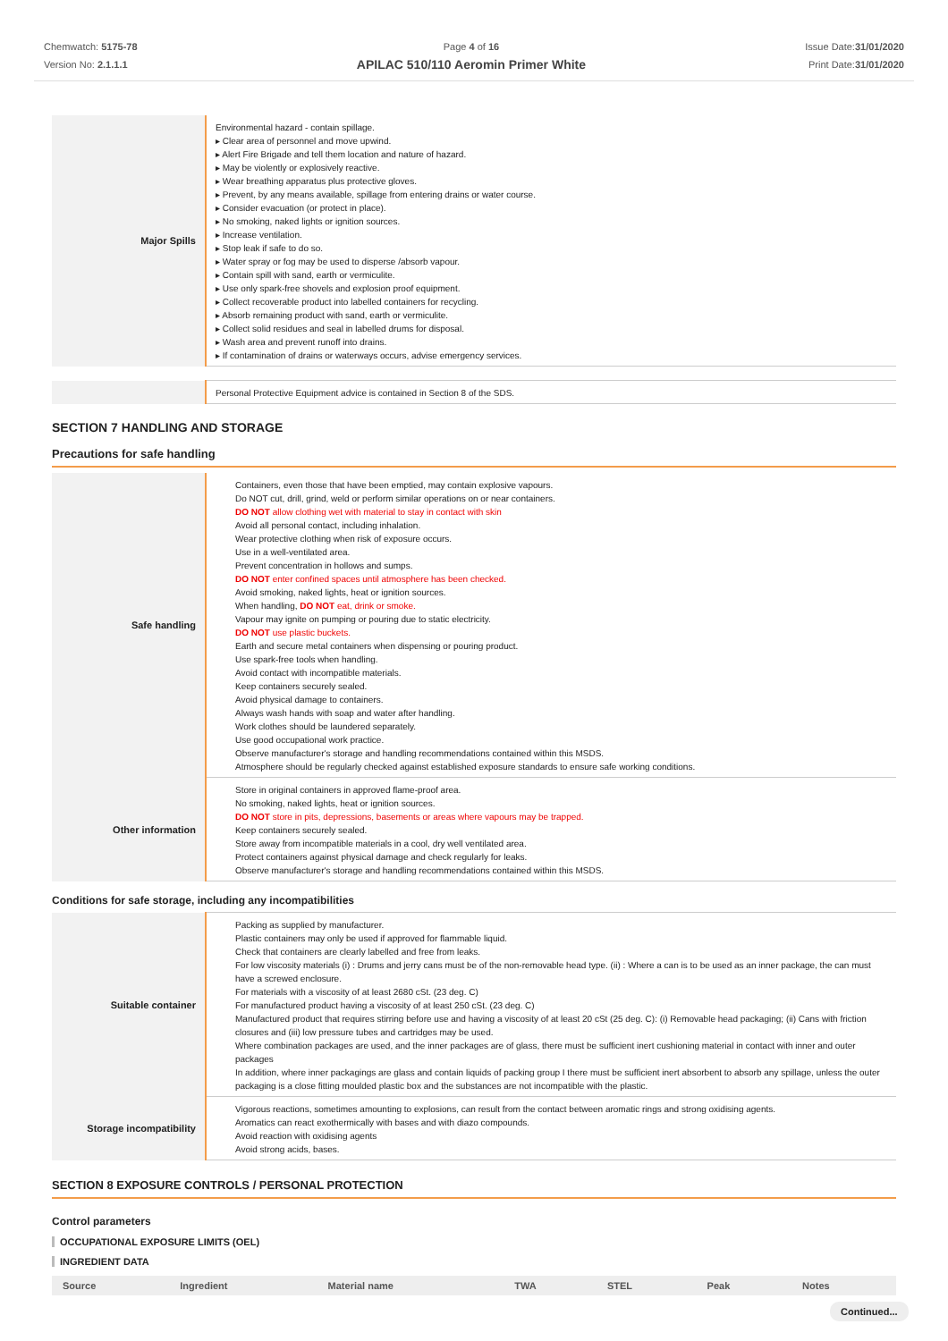Chemwatch: 5175-78
Version No: 2.1.1.1
Page 4 of 16
APILAC 510/110 Aeromin Primer White
Issue Date:31/01/2020
Print Date:31/01/2020
| Major Spills | Environmental hazard - contain spillage. ▸ Clear area of personnel and move upwind. ▸ Alert Fire Brigade and tell them location and nature of hazard. ▸ May be violently or explosively reactive. ▸ Wear breathing apparatus plus protective gloves. ▸ Prevent, by any means available, spillage from entering drains or water course. ▸ Consider evacuation (or protect in place). ▸ No smoking, naked lights or ignition sources. ▸ Increase ventilation. ▸ Stop leak if safe to do so. ▸ Water spray or fog may be used to disperse /absorb vapour. ▸ Contain spill with sand, earth or vermiculite. ▸ Use only spark-free shovels and explosion proof equipment. ▸ Collect recoverable product into labelled containers for recycling. ▸ Absorb remaining product with sand, earth or vermiculite. ▸ Collect solid residues and seal in labelled drums for disposal. ▸ Wash area and prevent runoff into drains. ▸ If contamination of drains or waterways occurs, advise emergency services. |
| | Personal Protective Equipment advice is contained in Section 8 of the SDS. |
SECTION 7 HANDLING AND STORAGE
Precautions for safe handling
| Safe handling | Containers, even those that have been emptied, may contain explosive vapours. Do NOT cut, drill, grind, weld or perform similar operations on or near containers. DO NOT allow clothing wet with material to stay in contact with skin Avoid all personal contact, including inhalation. Wear protective clothing when risk of exposure occurs. Use in a well-ventilated area. Prevent concentration in hollows and sumps. DO NOT enter confined spaces until atmosphere has been checked. Avoid smoking, naked lights, heat or ignition sources. When handling, DO NOT eat, drink or smoke. Vapour may ignite on pumping or pouring due to static electricity. DO NOT use plastic buckets. Earth and secure metal containers when dispensing or pouring product. Use spark-free tools when handling. Avoid contact with incompatible materials. Keep containers securely sealed. Avoid physical damage to containers. Always wash hands with soap and water after handling. Work clothes should be laundered separately. Use good occupational work practice. Observe manufacturer's storage and handling recommendations contained within this MSDS. Atmosphere should be regularly checked against established exposure standards to ensure safe working conditions. |
| Other information | Store in original containers in approved flame-proof area. No smoking, naked lights, heat or ignition sources. DO NOT store in pits, depressions, basements or areas where vapours may be trapped. Keep containers securely sealed. Store away from incompatible materials in a cool, dry well ventilated area. Protect containers against physical damage and check regularly for leaks. Observe manufacturer's storage and handling recommendations contained within this MSDS. |
Conditions for safe storage, including any incompatibilities
| Suitable container | Packing as supplied by manufacturer. Plastic containers may only be used if approved for flammable liquid. Check that containers are clearly labelled and free from leaks. For low viscosity materials (i) : Drums and jerry cans must be of the non-removable head type. (ii) : Where a can is to be used as an inner package, the can must have a screwed enclosure. For materials with a viscosity of at least 2680 cSt. (23 deg. C) For manufactured product having a viscosity of at least 250 cSt. (23 deg. C) Manufactured product that requires stirring before use and having a viscosity of at least 20 cSt (25 deg. C): (i) Removable head packaging; (ii) Cans with friction closures and (iii) low pressure tubes and cartridges may be used. Where combination packages are used, and the inner packages are of glass, there must be sufficient inert cushioning material in contact with inner and outer packages In addition, where inner packagings are glass and contain liquids of packing group I there must be sufficient inert absorbent to absorb any spillage, unless the outer packaging is a close fitting moulded plastic box and the substances are not incompatible with the plastic. |
| Storage incompatibility | Vigorous reactions, sometimes amounting to explosions, can result from the contact between aromatic rings and strong oxidising agents. Aromatics can react exothermically with bases and with diazo compounds. Avoid reaction with oxidising agents Avoid strong acids, bases. |
SECTION 8 EXPOSURE CONTROLS / PERSONAL PROTECTION
Control parameters
OCCUPATIONAL EXPOSURE LIMITS (OEL)
INGREDIENT DATA
| Source | Ingredient | Material name | TWA | STEL | Peak | Notes |
| --- | --- | --- | --- | --- | --- | --- |
Continued...